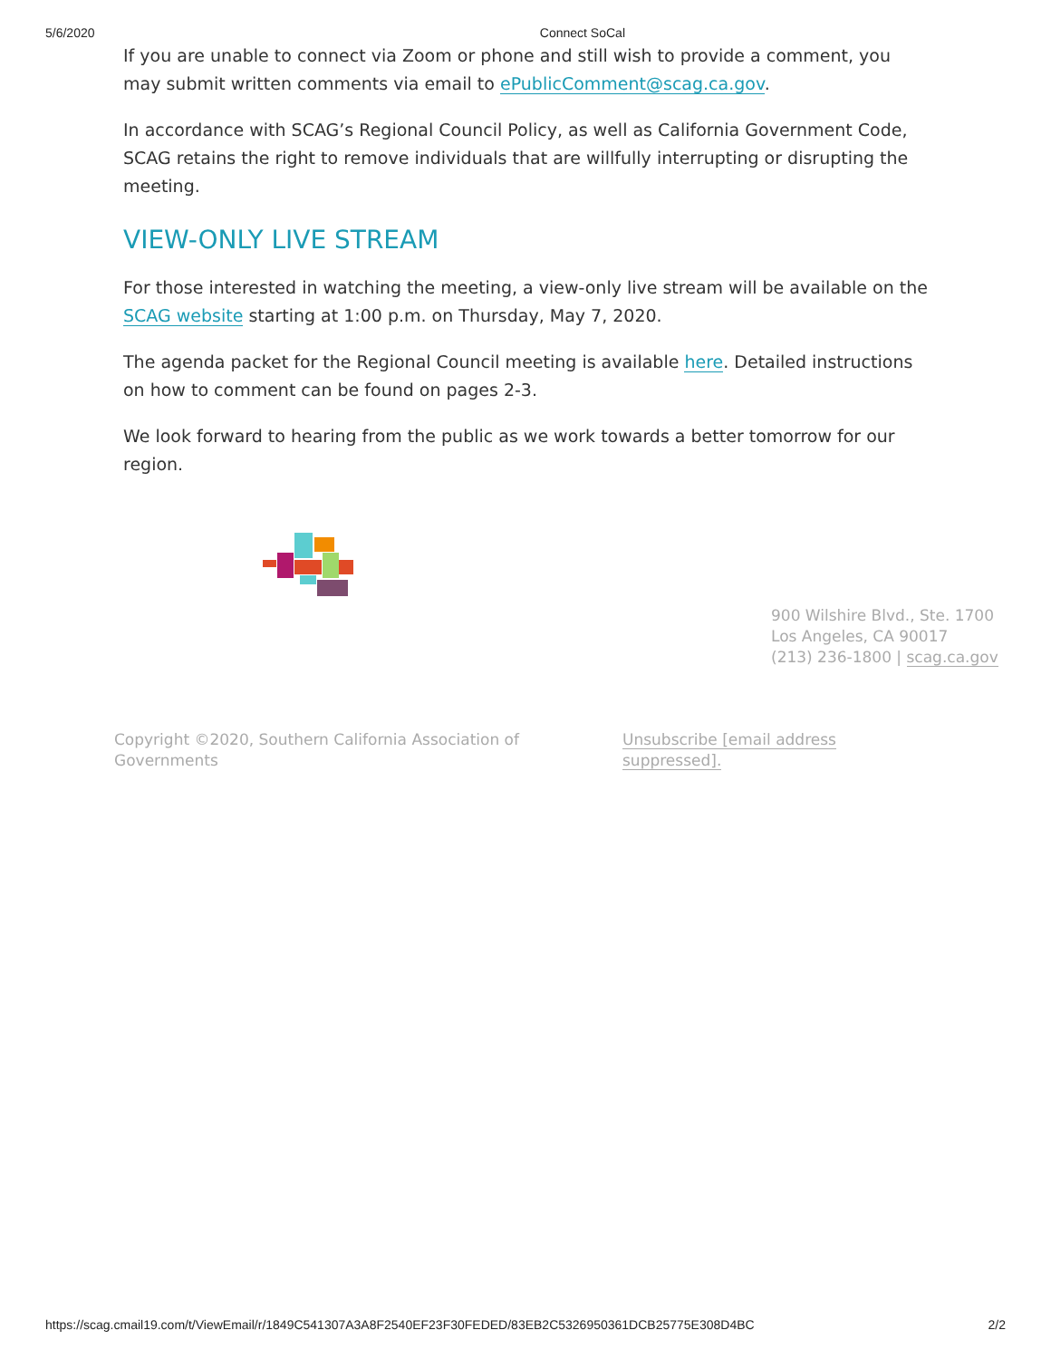5/6/2020 Connect SoCal
If you are unable to connect via Zoom or phone and still wish to provide a comment, you may submit written comments via email to ePublicComment@scag.ca.gov.
In accordance with SCAG’s Regional Council Policy, as well as California Government Code, SCAG retains the right to remove individuals that are willfully interrupting or disrupting the meeting.
VIEW-ONLY LIVE STREAM
For those interested in watching the meeting, a view-only live stream will be available on the SCAG website starting at 1:00 p.m. on Thursday, May 7, 2020.
The agenda packet for the Regional Council meeting is available here. Detailed instructions on how to comment can be found on pages 2-3.
We look forward to hearing from the public as we work towards a better tomorrow for our region.
900 Wilshire Blvd., Ste. 1700
Los Angeles, CA 90017
(213) 236-1800 | scag.ca.gov
Copyright ©2020, Southern California Association of Governments
Unsubscribe [email address suppressed].
https://scag.cmail19.com/t/ViewEmail/r/1849C541307A3A8F2540EF23F30FEDED/83EB2C5326950361DCB25775E308D4BC 2/2